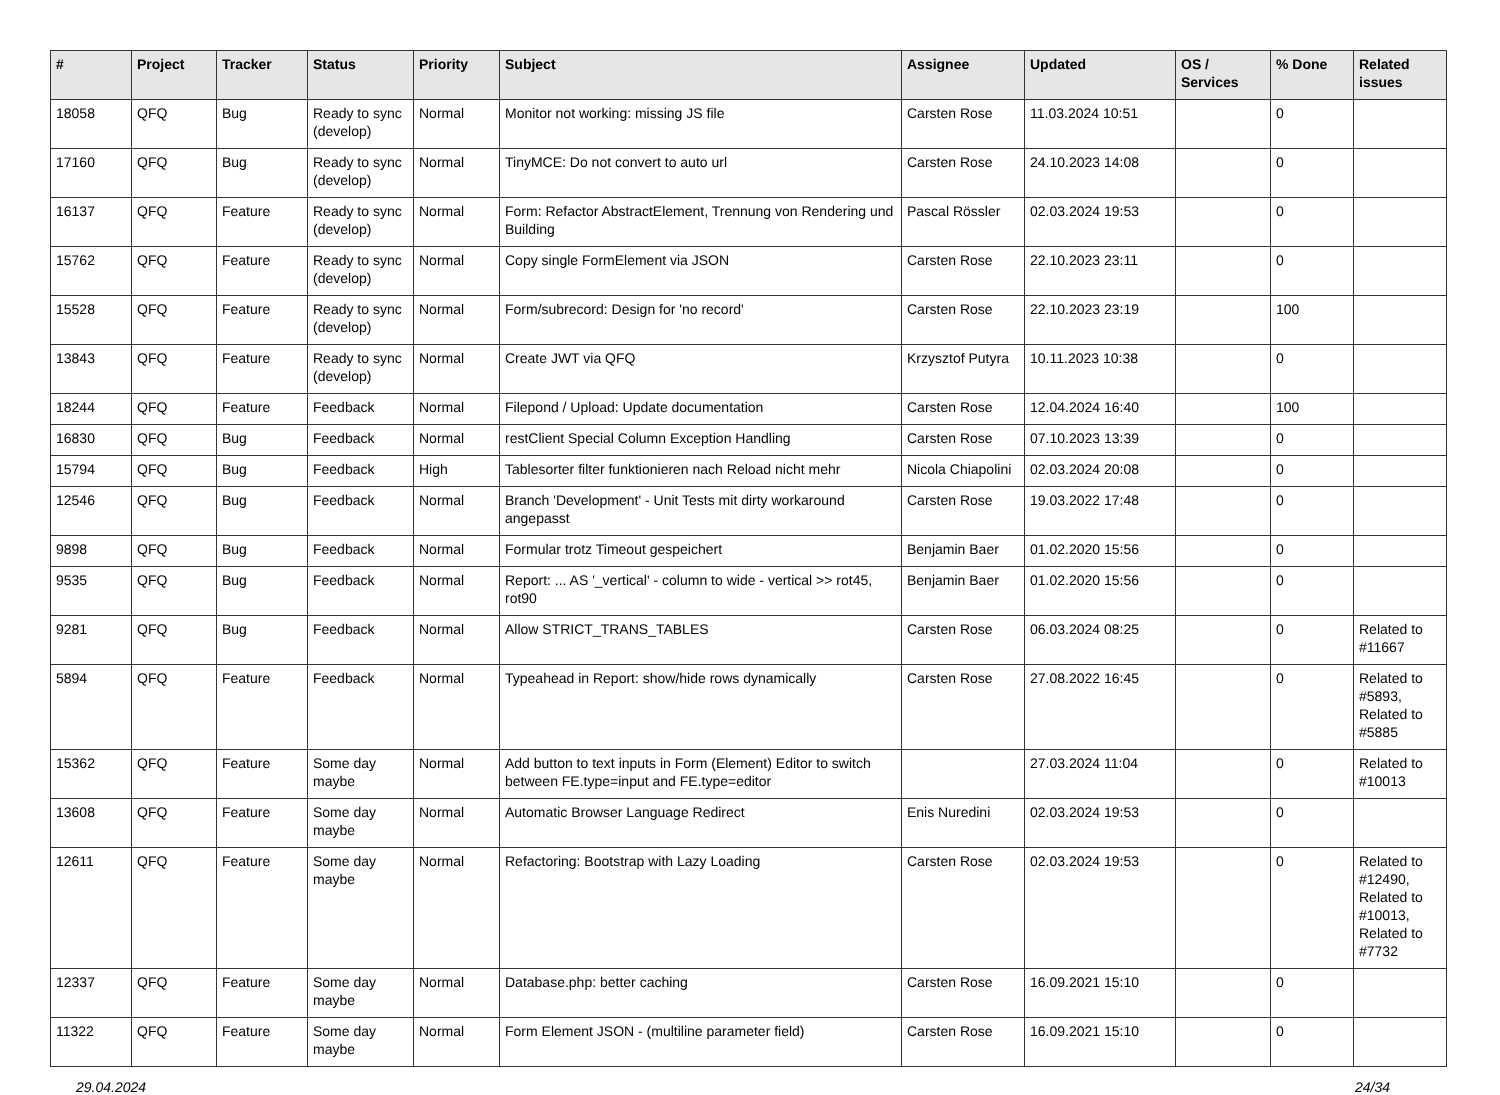| # | Project | Tracker | Status | Priority | Subject | Assignee | Updated | OS / Services | % Done | Related issues |
| --- | --- | --- | --- | --- | --- | --- | --- | --- | --- | --- |
| 18058 | QFQ | Bug | Ready to sync (develop) | Normal | Monitor not working: missing JS file | Carsten Rose | 11.03.2024 10:51 | | 0 | |
| 17160 | QFQ | Bug | Ready to sync (develop) | Normal | TinyMCE: Do not convert to auto url | Carsten Rose | 24.10.2023 14:08 | | 0 | |
| 16137 | QFQ | Feature | Ready to sync (develop) | Normal | Form: Refactor AbstractElement, Trennung von Rendering und Building | Pascal Rössler | 02.03.2024 19:53 | | 0 | |
| 15762 | QFQ | Feature | Ready to sync (develop) | Normal | Copy single FormElement via JSON | Carsten Rose | 22.10.2023 23:11 | | 0 | |
| 15528 | QFQ | Feature | Ready to sync (develop) | Normal | Form/subrecord: Design for 'no record' | Carsten Rose | 22.10.2023 23:19 | | 100 | |
| 13843 | QFQ | Feature | Ready to sync (develop) | Normal | Create JWT via QFQ | Krzysztof Putyra | 10.11.2023 10:38 | | 0 | |
| 18244 | QFQ | Feature | Feedback | Normal | Filepond / Upload: Update documentation | Carsten Rose | 12.04.2024 16:40 | | 100 | |
| 16830 | QFQ | Bug | Feedback | Normal | restClient Special Column Exception Handling | Carsten Rose | 07.10.2023 13:39 | | 0 | |
| 15794 | QFQ | Bug | Feedback | High | Tablesorter filter funktionieren nach Reload nicht mehr | Nicola Chiapolini | 02.03.2024 20:08 | | 0 | |
| 12546 | QFQ | Bug | Feedback | Normal | Branch 'Development' - Unit Tests mit dirty workaround angepasst | Carsten Rose | 19.03.2022 17:48 | | 0 | |
| 9898 | QFQ | Bug | Feedback | Normal | Formular trotz Timeout gespeichert | Benjamin Baer | 01.02.2020 15:56 | | 0 | |
| 9535 | QFQ | Bug | Feedback | Normal | Report: ... AS '_vertical' - column to wide - vertical >> rot45, rot90 | Benjamin Baer | 01.02.2020 15:56 | | 0 | |
| 9281 | QFQ | Bug | Feedback | Normal | Allow STRICT_TRANS_TABLES | Carsten Rose | 06.03.2024 08:25 | | 0 | Related to #11667 |
| 5894 | QFQ | Feature | Feedback | Normal | Typeahead in Report: show/hide rows dynamically | Carsten Rose | 27.08.2022 16:45 | | 0 | Related to #5893, Related to #5885 |
| 15362 | QFQ | Feature | Some day maybe | Normal | Add button to text inputs in Form (Element) Editor to switch between FE.type=input and FE.type=editor | | 27.03.2024 11:04 | | 0 | Related to #10013 |
| 13608 | QFQ | Feature | Some day maybe | Normal | Automatic Browser Language Redirect | Enis Nuredini | 02.03.2024 19:53 | | 0 | |
| 12611 | QFQ | Feature | Some day maybe | Normal | Refactoring: Bootstrap with Lazy Loading | Carsten Rose | 02.03.2024 19:53 | | 0 | Related to #12490, Related to #10013, Related to #7732 |
| 12337 | QFQ | Feature | Some day maybe | Normal | Database.php: better caching | Carsten Rose | 16.09.2021 15:10 | | 0 | |
| 11322 | QFQ | Feature | Some day maybe | Normal | Form Element JSON - (multiline parameter field) | Carsten Rose | 16.09.2021 15:10 | | 0 | |
29.04.2024 24/34